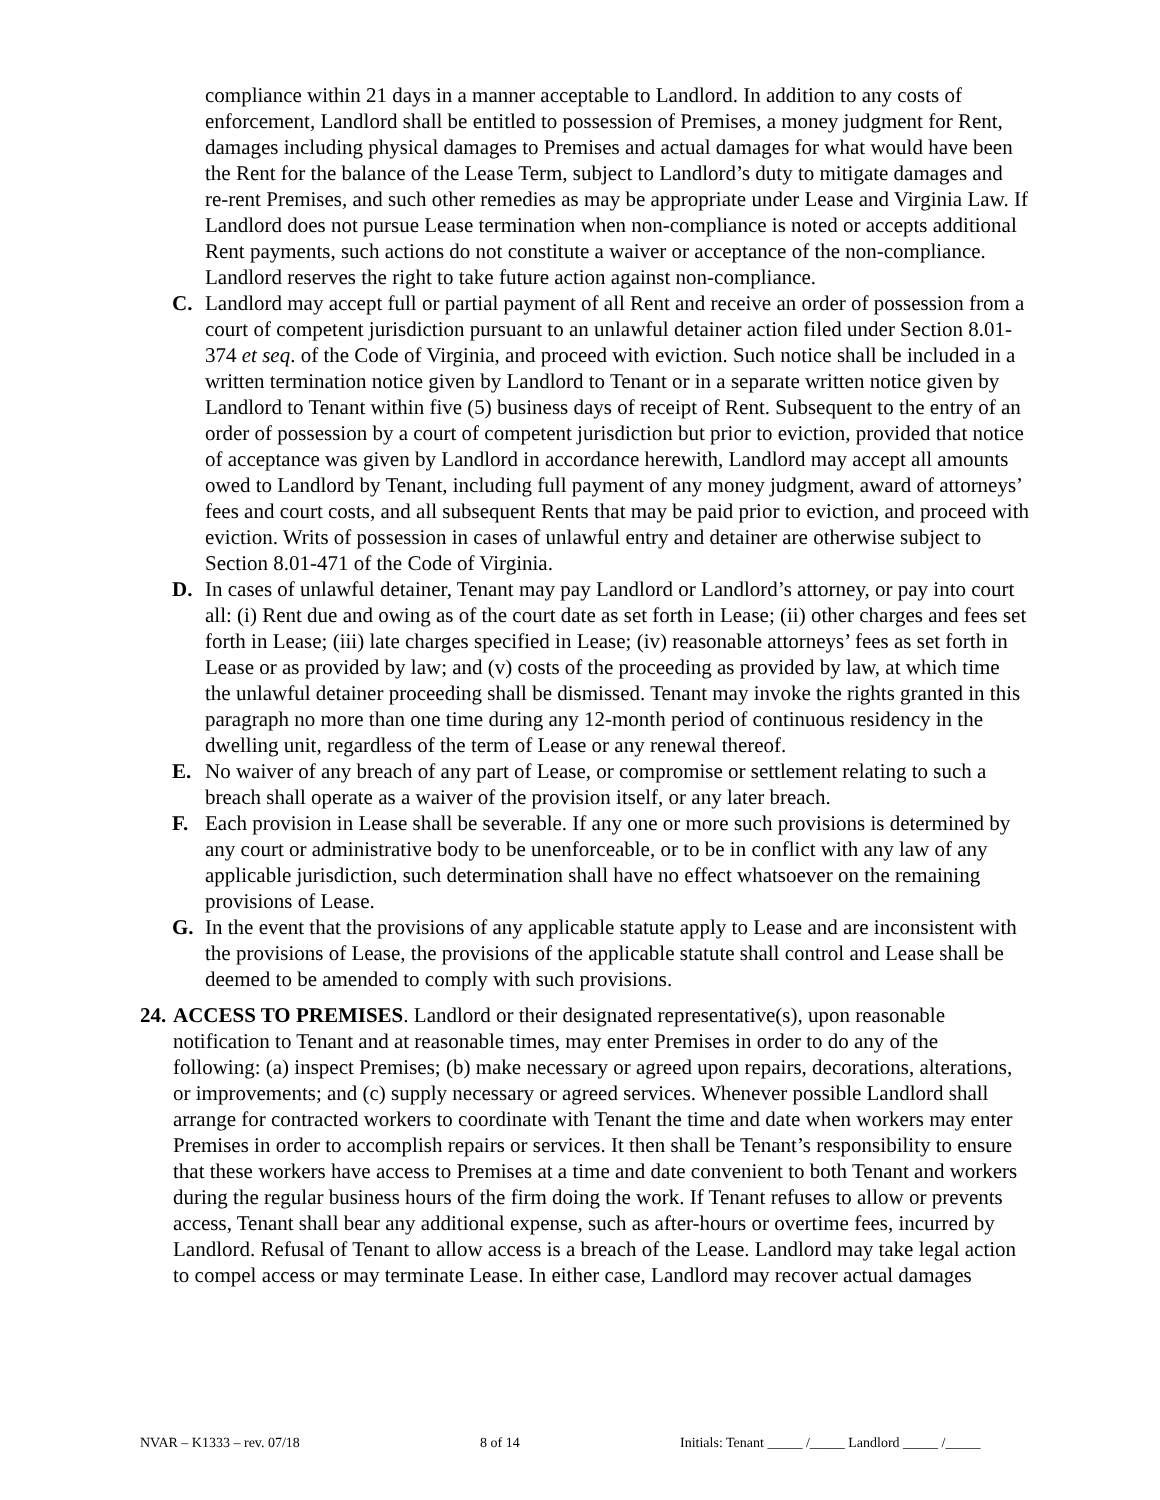compliance within 21 days in a manner acceptable to Landlord. In addition to any costs of enforcement, Landlord shall be entitled to possession of Premises, a money judgment for Rent, damages including physical damages to Premises and actual damages for what would have been the Rent for the balance of the Lease Term, subject to Landlord’s duty to mitigate damages and re-rent Premises, and such other remedies as may be appropriate under Lease and Virginia Law. If Landlord does not pursue Lease termination when non-compliance is noted or accepts additional Rent payments, such actions do not constitute a waiver or acceptance of the non-compliance. Landlord reserves the right to take future action against non-compliance.
C. Landlord may accept full or partial payment of all Rent and receive an order of possession from a court of competent jurisdiction pursuant to an unlawful detainer action filed under Section 8.01-374 et seq. of the Code of Virginia, and proceed with eviction. Such notice shall be included in a written termination notice given by Landlord to Tenant or in a separate written notice given by Landlord to Tenant within five (5) business days of receipt of Rent. Subsequent to the entry of an order of possession by a court of competent jurisdiction but prior to eviction, provided that notice of acceptance was given by Landlord in accordance herewith, Landlord may accept all amounts owed to Landlord by Tenant, including full payment of any money judgment, award of attorneys’ fees and court costs, and all subsequent Rents that may be paid prior to eviction, and proceed with eviction. Writs of possession in cases of unlawful entry and detainer are otherwise subject to Section 8.01-471 of the Code of Virginia.
D. In cases of unlawful detainer, Tenant may pay Landlord or Landlord’s attorney, or pay into court all: (i) Rent due and owing as of the court date as set forth in Lease; (ii) other charges and fees set forth in Lease; (iii) late charges specified in Lease; (iv) reasonable attorneys’ fees as set forth in Lease or as provided by law; and (v) costs of the proceeding as provided by law, at which time the unlawful detainer proceeding shall be dismissed. Tenant may invoke the rights granted in this paragraph no more than one time during any 12-month period of continuous residency in the dwelling unit, regardless of the term of Lease or any renewal thereof.
E. No waiver of any breach of any part of Lease, or compromise or settlement relating to such a breach shall operate as a waiver of the provision itself, or any later breach.
F. Each provision in Lease shall be severable. If any one or more such provisions is determined by any court or administrative body to be unenforceable, or to be in conflict with any law of any applicable jurisdiction, such determination shall have no effect whatsoever on the remaining provisions of Lease.
G. In the event that the provisions of any applicable statute apply to Lease and are inconsistent with the provisions of Lease, the provisions of the applicable statute shall control and Lease shall be deemed to be amended to comply with such provisions.
24.
ACCESS TO PREMISES. Landlord or their designated representative(s), upon reasonable notification to Tenant and at reasonable times, may enter Premises in order to do any of the following: (a) inspect Premises; (b) make necessary or agreed upon repairs, decorations, alterations, or improvements; and (c) supply necessary or agreed services. Whenever possible Landlord shall arrange for contracted workers to coordinate with Tenant the time and date when workers may enter Premises in order to accomplish repairs or services. It then shall be Tenant’s responsibility to ensure that these workers have access to Premises at a time and date convenient to both Tenant and workers during the regular business hours of the firm doing the work. If Tenant refuses to allow or prevents access, Tenant shall bear any additional expense, such as after-hours or overtime fees, incurred by Landlord. Refusal of Tenant to allow access is a breach of the Lease. Landlord may take legal action to compel access or may terminate Lease. In either case, Landlord may recover actual damages
NVAR – K1333 – rev. 07/18 8 of 14 Initials: Tenant _____ /_____ Landlord _____ /_____